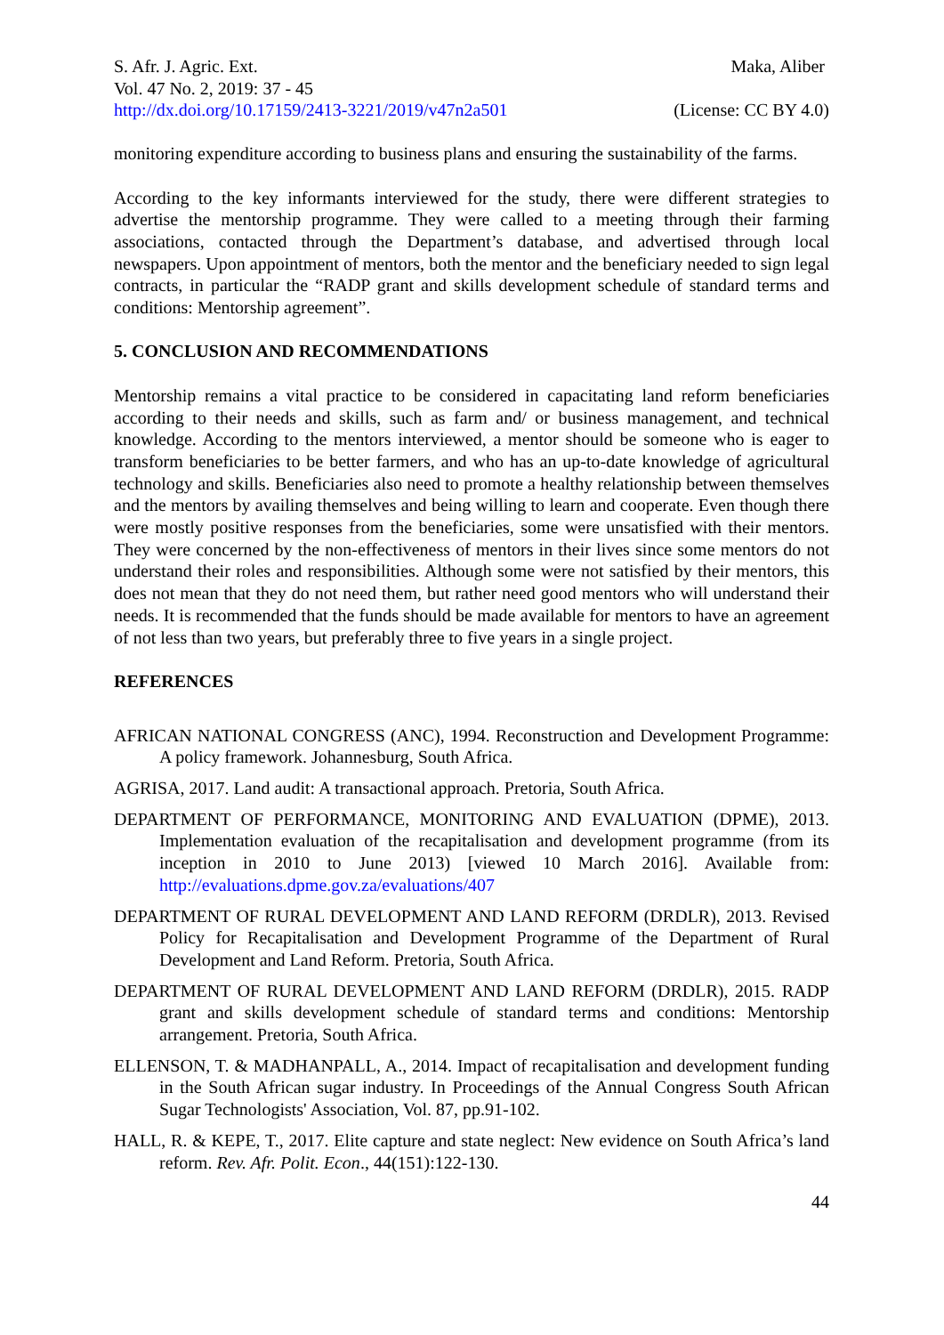S. Afr. J. Agric. Ext. Maka, Aliber
Vol. 47 No. 2, 2019: 37 - 45
http://dx.doi.org/10.17159/2413-3221/2019/v47n2a501 (License: CC BY 4.0)
monitoring expenditure according to business plans and ensuring the sustainability of the farms.
According to the key informants interviewed for the study, there were different strategies to advertise the mentorship programme. They were called to a meeting through their farming associations, contacted through the Department’s database, and advertised through local newspapers. Upon appointment of mentors, both the mentor and the beneficiary needed to sign legal contracts, in particular the “RADP grant and skills development schedule of standard terms and conditions: Mentorship agreement”.
5. CONCLUSION AND RECOMMENDATIONS
Mentorship remains a vital practice to be considered in capacitating land reform beneficiaries according to their needs and skills, such as farm and/ or business management, and technical knowledge. According to the mentors interviewed, a mentor should be someone who is eager to transform beneficiaries to be better farmers, and who has an up-to-date knowledge of agricultural technology and skills. Beneficiaries also need to promote a healthy relationship between themselves and the mentors by availing themselves and being willing to learn and cooperate. Even though there were mostly positive responses from the beneficiaries, some were unsatisfied with their mentors. They were concerned by the non-effectiveness of mentors in their lives since some mentors do not understand their roles and responsibilities. Although some were not satisfied by their mentors, this does not mean that they do not need them, but rather need good mentors who will understand their needs. It is recommended that the funds should be made available for mentors to have an agreement of not less than two years, but preferably three to five years in a single project.
REFERENCES
AFRICAN NATIONAL CONGRESS (ANC), 1994. Reconstruction and Development Programme: A policy framework. Johannesburg, South Africa.
AGRISA, 2017. Land audit: A transactional approach. Pretoria, South Africa.
DEPARTMENT OF PERFORMANCE, MONITORING AND EVALUATION (DPME), 2013. Implementation evaluation of the recapitalisation and development programme (from its inception in 2010 to June 2013) [viewed 10 March 2016]. Available from: http://evaluations.dpme.gov.za/evaluations/407
DEPARTMENT OF RURAL DEVELOPMENT AND LAND REFORM (DRDLR), 2013. Revised Policy for Recapitalisation and Development Programme of the Department of Rural Development and Land Reform. Pretoria, South Africa.
DEPARTMENT OF RURAL DEVELOPMENT AND LAND REFORM (DRDLR), 2015. RADP grant and skills development schedule of standard terms and conditions: Mentorship arrangement. Pretoria, South Africa.
ELLENSON, T. & MADHANPALL, A., 2014. Impact of recapitalisation and development funding in the South African sugar industry. In Proceedings of the Annual Congress South African Sugar Technologists' Association, Vol. 87, pp.91-102.
HALL, R. & KEPE, T., 2017. Elite capture and state neglect: New evidence on South Africa’s land reform. Rev. Afr. Polit. Econ., 44(151):122-130.
44